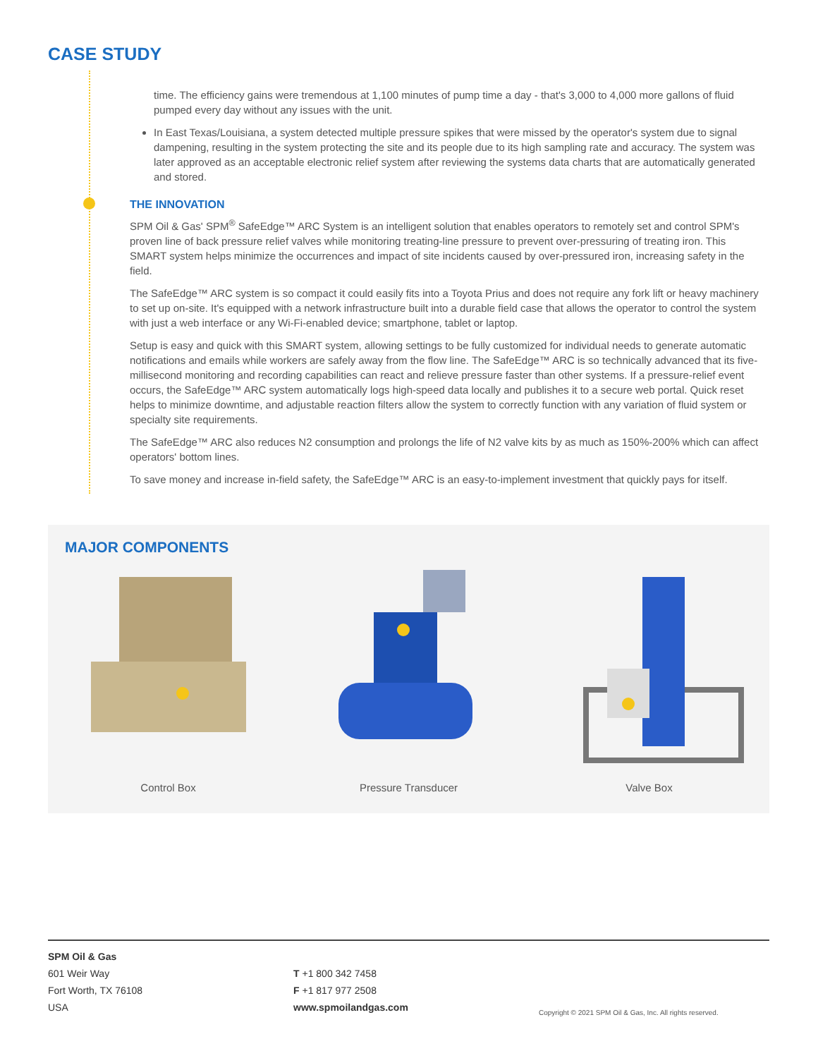CASE STUDY
time. The efficiency gains were tremendous at 1,100 minutes of pump time a day - that's 3,000 to 4,000 more gallons of fluid pumped every day without any issues with the unit.
In East Texas/Louisiana, a system detected multiple pressure spikes that were missed by the operator's system due to signal dampening, resulting in the system protecting the site and its people due to its high sampling rate and accuracy. The system was later approved as an acceptable electronic relief system after reviewing the systems data charts that are automatically generated and stored.
THE INNOVATION
SPM Oil & Gas' SPM<sup>®</sup> SafeEdge™ ARC System is an intelligent solution that enables operators to remotely set and control SPM's proven line of back pressure relief valves while monitoring treating-line pressure to prevent over-pressuring of treating iron. This SMART system helps minimize the occurrences and impact of site incidents caused by over-pressured iron, increasing safety in the field.
The SafeEdge™ ARC system is so compact it could easily fits into a Toyota Prius and does not require any fork lift or heavy machinery to set up on-site. It's equipped with a network infrastructure built into a durable field case that allows the operator to control the system with just a web interface or any Wi-Fi-enabled device; smartphone, tablet or laptop.
Setup is easy and quick with this SMART system, allowing settings to be fully customized for individual needs to generate automatic notifications and emails while workers are safely away from the flow line. The SafeEdge™ ARC is so technically advanced that its five-millisecond monitoring and recording capabilities can react and relieve pressure faster than other systems. If a pressure-relief event occurs, the SafeEdge™ ARC system automatically logs high-speed data locally and publishes it to a secure web portal. Quick reset helps to minimize downtime, and adjustable reaction filters allow the system to correctly function with any variation of fluid system or specialty site requirements.
The SafeEdge™ ARC also reduces N2 consumption and prolongs the life of N2 valve kits by as much as 150%-200% which can affect operators' bottom lines.
To save money and increase in-field safety, the SafeEdge™ ARC is an easy-to-implement investment that quickly pays for itself.
MAJOR COMPONENTS
Control Box Pressure Transducer Valve Box
SPM Oil & Gas
601 Weir Way
Fort Worth, TX 76108
USA
T +1 800 342 7458
F +1 817 977 2508
www.spmoilandgas.com
Copyright © 2021 SPM Oil & Gas, Inc. All rights reserved.